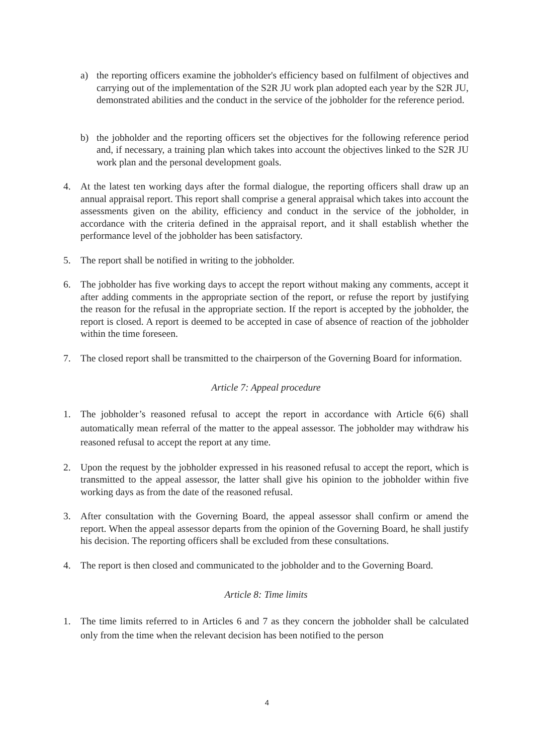a) the reporting officers examine the jobholder's efficiency based on fulfilment of objectives and carrying out of the implementation of the S2R JU work plan adopted each year by the S2R JU, demonstrated abilities and the conduct in the service of the jobholder for the reference period.
b) the jobholder and the reporting officers set the objectives for the following reference period and, if necessary, a training plan which takes into account the objectives linked to the S2R JU work plan and the personal development goals.
4. At the latest ten working days after the formal dialogue, the reporting officers shall draw up an annual appraisal report. This report shall comprise a general appraisal which takes into account the assessments given on the ability, efficiency and conduct in the service of the jobholder, in accordance with the criteria defined in the appraisal report, and it shall establish whether the performance level of the jobholder has been satisfactory.
5. The report shall be notified in writing to the jobholder.
6. The jobholder has five working days to accept the report without making any comments, accept it after adding comments in the appropriate section of the report, or refuse the report by justifying the reason for the refusal in the appropriate section. If the report is accepted by the jobholder, the report is closed. A report is deemed to be accepted in case of absence of reaction of the jobholder within the time foreseen.
7. The closed report shall be transmitted to the chairperson of the Governing Board for information.
Article 7: Appeal procedure
1. The jobholder’s reasoned refusal to accept the report in accordance with Article 6(6) shall automatically mean referral of the matter to the appeal assessor. The jobholder may withdraw his reasoned refusal to accept the report at any time.
2. Upon the request by the jobholder expressed in his reasoned refusal to accept the report, which is transmitted to the appeal assessor, the latter shall give his opinion to the jobholder within five working days as from the date of the reasoned refusal.
3. After consultation with the Governing Board, the appeal assessor shall confirm or amend the report. When the appeal assessor departs from the opinion of the Governing Board, he shall justify his decision. The reporting officers shall be excluded from these consultations.
4. The report is then closed and communicated to the jobholder and to the Governing Board.
Article 8: Time limits
1. The time limits referred to in Articles 6 and 7 as they concern the jobholder shall be calculated only from the time when the relevant decision has been notified to the person
4